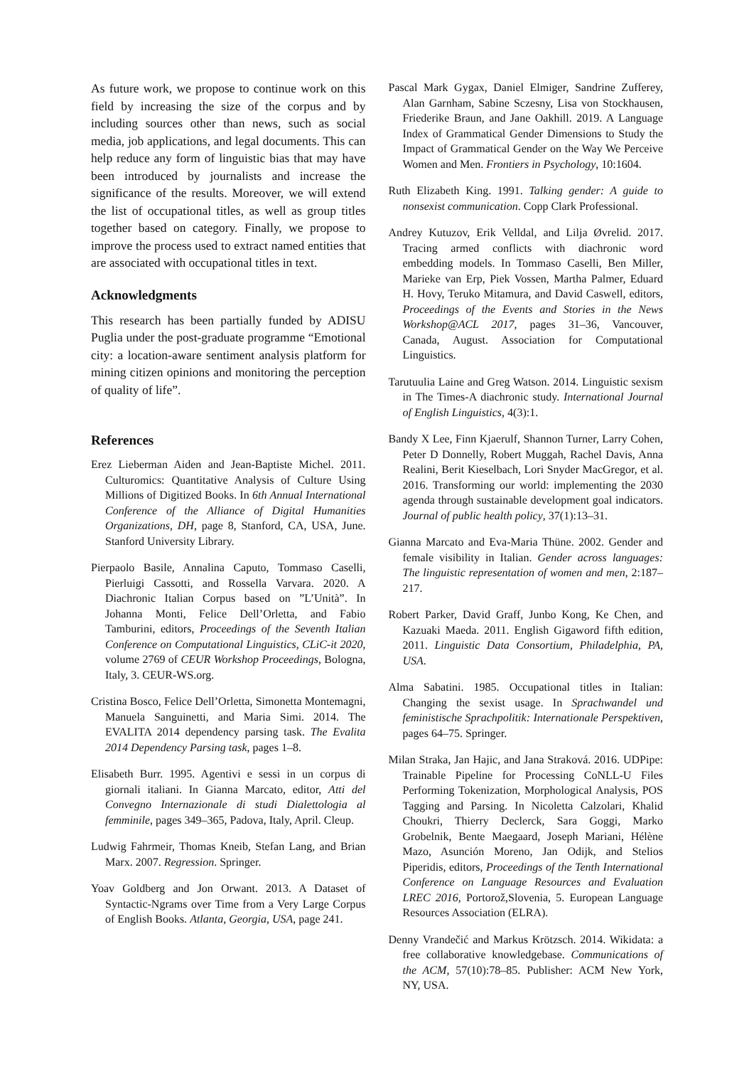As future work, we propose to continue work on this field by increasing the size of the corpus and by including sources other than news, such as social media, job applications, and legal documents. This can help reduce any form of linguistic bias that may have been introduced by journalists and increase the significance of the results. Moreover, we will extend the list of occupational titles, as well as group titles together based on category. Finally, we propose to improve the process used to extract named entities that are associated with occupational titles in text.
Acknowledgments
This research has been partially funded by ADISU Puglia under the post-graduate programme “Emotional city: a location-aware sentiment analysis platform for mining citizen opinions and monitoring the perception of quality of life”.
References
Erez Lieberman Aiden and Jean-Baptiste Michel. 2011. Culturomics: Quantitative Analysis of Culture Using Millions of Digitized Books. In 6th Annual International Conference of the Alliance of Digital Humanities Organizations, DH, page 8, Stanford, CA, USA, June. Stanford University Library.
Pierpaolo Basile, Annalina Caputo, Tommaso Caselli, Pierluigi Cassotti, and Rossella Varvara. 2020. A Diachronic Italian Corpus based on ”L’Unità”. In Johanna Monti, Felice Dell’Orletta, and Fabio Tamburini, editors, Proceedings of the Seventh Italian Conference on Computational Linguistics, CLiC-it 2020, volume 2769 of CEUR Workshop Proceedings, Bologna, Italy, 3. CEUR-WS.org.
Cristina Bosco, Felice Dell’Orletta, Simonetta Montemagni, Manuela Sanguinetti, and Maria Simi. 2014. The EVALITA 2014 dependency parsing task. The Evalita 2014 Dependency Parsing task, pages 1–8.
Elisabeth Burr. 1995. Agentivi e sessi in un corpus di giornali italiani. In Gianna Marcato, editor, Atti del Convegno Internazionale di studi Dialettologia al femminile, pages 349–365, Padova, Italy, April. Cleup.
Ludwig Fahrmeir, Thomas Kneib, Stefan Lang, and Brian Marx. 2007. Regression. Springer.
Yoav Goldberg and Jon Orwant. 2013. A Dataset of Syntactic-Ngrams over Time from a Very Large Corpus of English Books. Atlanta, Georgia, USA, page 241.
Pascal Mark Gygax, Daniel Elmiger, Sandrine Zufferey, Alan Garnham, Sabine Sczesny, Lisa von Stockhausen, Friederike Braun, and Jane Oakhill. 2019. A Language Index of Grammatical Gender Dimensions to Study the Impact of Grammatical Gender on the Way We Perceive Women and Men. Frontiers in Psychology, 10:1604.
Ruth Elizabeth King. 1991. Talking gender: A guide to nonsexist communication. Copp Clark Professional.
Andrey Kutuzov, Erik Velldal, and Lilja Øvrelid. 2017. Tracing armed conflicts with diachronic word embedding models. In Tommaso Caselli, Ben Miller, Marieke van Erp, Piek Vossen, Martha Palmer, Eduard H. Hovy, Teruko Mitamura, and David Caswell, editors, Proceedings of the Events and Stories in the News Workshop@ACL 2017, pages 31–36, Vancouver, Canada, August. Association for Computational Linguistics.
Tarutuulia Laine and Greg Watson. 2014. Linguistic sexism in The Times-A diachronic study. International Journal of English Linguistics, 4(3):1.
Bandy X Lee, Finn Kjaerulf, Shannon Turner, Larry Cohen, Peter D Donnelly, Robert Muggah, Rachel Davis, Anna Realini, Berit Kieselbach, Lori Snyder MacGregor, et al. 2016. Transforming our world: implementing the 2030 agenda through sustainable development goal indicators. Journal of public health policy, 37(1):13–31.
Gianna Marcato and Eva-Maria Thüne. 2002. Gender and female visibility in Italian. Gender across languages: The linguistic representation of women and men, 2:187–217.
Robert Parker, David Graff, Junbo Kong, Ke Chen, and Kazuaki Maeda. 2011. English Gigaword fifth edition, 2011. Linguistic Data Consortium, Philadelphia, PA, USA.
Alma Sabatini. 1985. Occupational titles in Italian: Changing the sexist usage. In Sprachwandel und feministische Sprachpolitik: Internationale Perspektiven, pages 64–75. Springer.
Milan Straka, Jan Hajic, and Jana Straková. 2016. UDPipe: Trainable Pipeline for Processing CoNLL-U Files Performing Tokenization, Morphological Analysis, POS Tagging and Parsing. In Nicoletta Calzolari, Khalid Choukri, Thierry Declerck, Sara Goggi, Marko Grobelnik, Bente Maegaard, Joseph Mariani, Hélène Mazo, Asunción Moreno, Jan Odijk, and Stelios Piperidis, editors, Proceedings of the Tenth International Conference on Language Resources and Evaluation LREC 2016, Portorož,Slovenia, 5. European Language Resources Association (ELRA).
Denny Vrandečić and Markus Krötzsch. 2014. Wikidata: a free collaborative knowledgebase. Communications of the ACM, 57(10):78–85. Publisher: ACM New York, NY, USA.